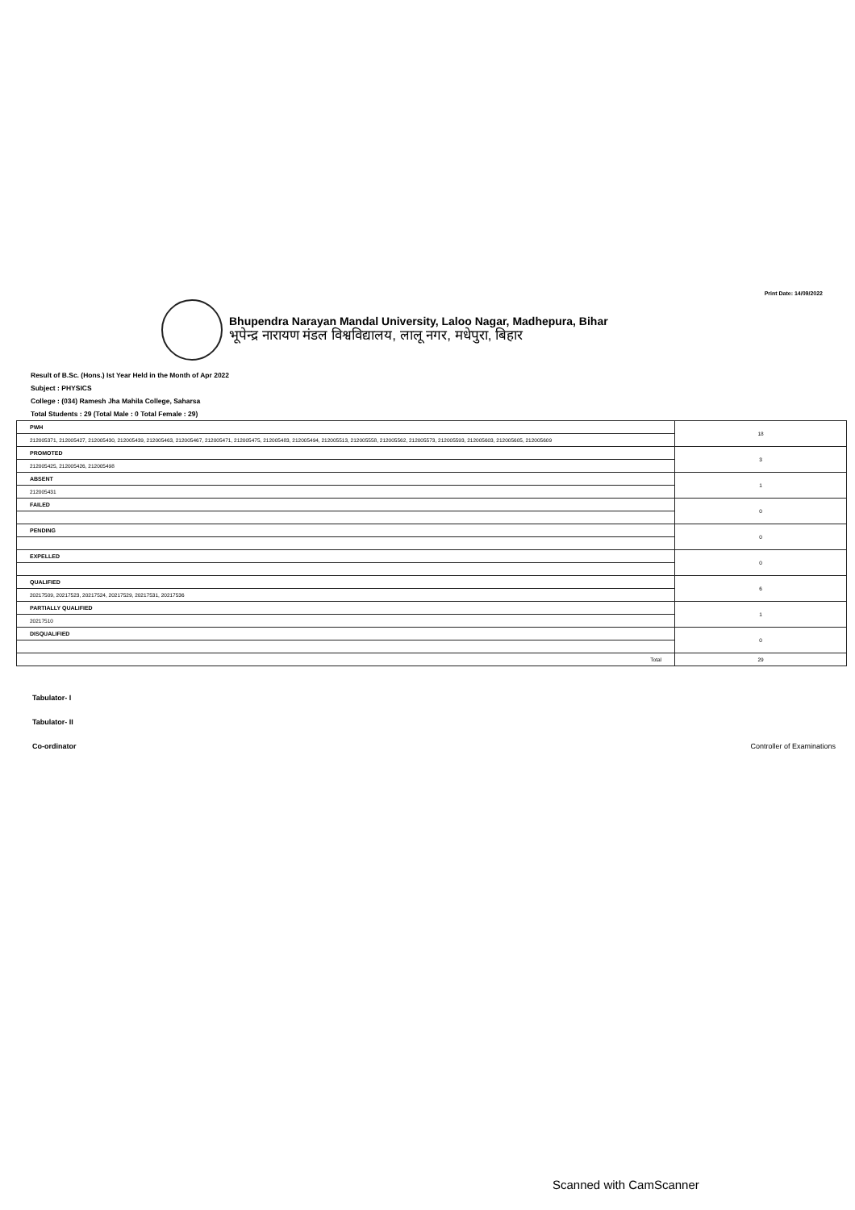Print Date: 14/09/2022
Bhupendra Narayan Mandal University, Laloo Nagar, Madhepura, Bihar
भूपेन्द्र नारायण मंडल विश्वविद्यालय, लालू नगर, मधेपुरा, बिहार
Result of B.Sc. (Hons.) Ist Year Held in the Month of Apr 2022
Subject : PHYSICS
College : (034) Ramesh Jha Mahila College, Saharsa
Total Students : 29 (Total Male : 0 Total Female : 29)
| PWH | 18 |
| 212005371, 212005427, 212005430, 212005439, 212005463, 212005467, 212005471, 212005475, 212005483, 212005494, 212005513, 212005558, 212005562, 212005573, 212005593, 212005603, 212005605, 212005609 | |
| PROMOTED | 3 |
| 212005425, 212005426, 212005498 | |
| ABSENT | 1 |
| 212005431 | |
| FAILED | 0 |
| PENDING | 0 |
| EXPELLED | 0 |
| QUALIFIED | 6 |
| 20217509, 20217523, 20217524, 20217529, 20217531, 20217536 | |
| PARTIALLY QUALIFIED | 1 |
| 20217510 | |
| DISQUALIFIED | 0 |
| Total | 29 |
Tabulator- I
Tabulator- II
Co-ordinator
Controller of Examinations
Scanned with CamScanner